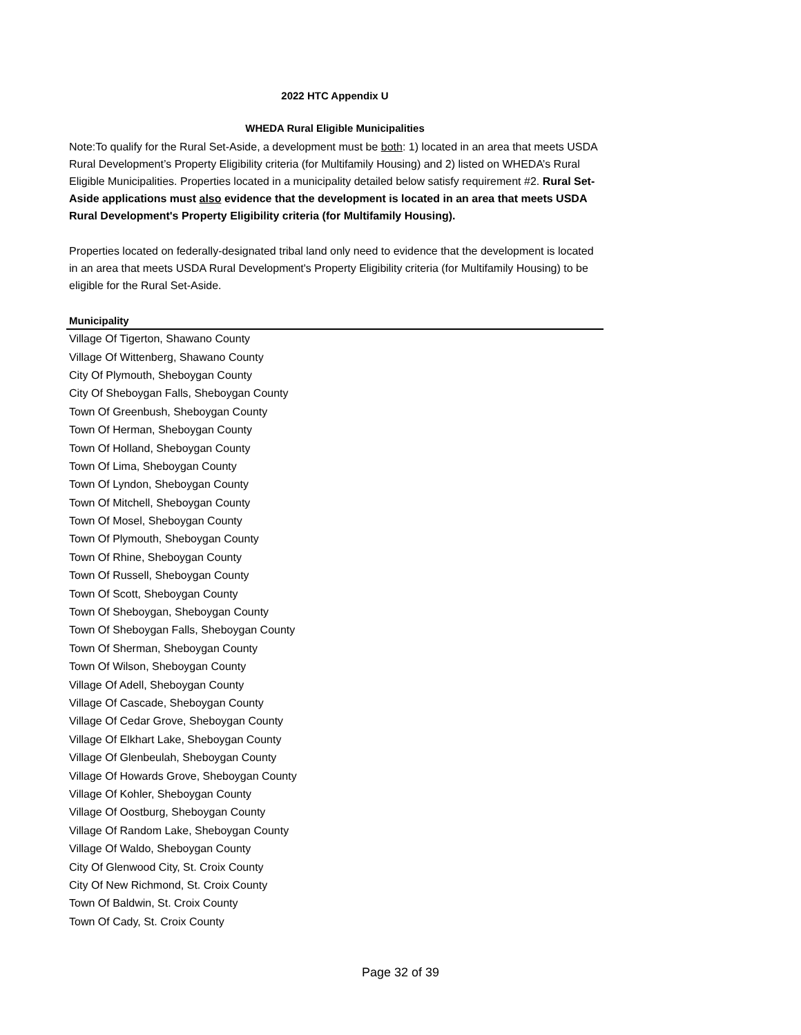2022 HTC Appendix U
WHEDA Rural Eligible Municipalities
Note:To qualify for the Rural Set-Aside, a development must be both: 1) located in an area that meets USDA Rural Development’s Property Eligibility criteria (for Multifamily Housing) and 2) listed on WHEDA’s Rural Eligible Municipalities. Properties located in a municipality detailed below satisfy requirement #2. Rural Set-Aside applications must also evidence that the development is located in an area that meets USDA Rural Development's Property Eligibility criteria (for Multifamily Housing).
Properties located on federally-designated tribal land only need to evidence that the development is located in an area that meets USDA Rural Development's Property Eligibility criteria (for Multifamily Housing) to be eligible for the Rural Set-Aside.
| Municipality |
| --- |
| Village Of Tigerton, Shawano County |
| Village Of Wittenberg, Shawano County |
| City Of Plymouth, Sheboygan County |
| City Of Sheboygan Falls, Sheboygan County |
| Town Of Greenbush, Sheboygan County |
| Town Of Herman, Sheboygan County |
| Town Of Holland, Sheboygan County |
| Town Of Lima, Sheboygan County |
| Town Of Lyndon, Sheboygan County |
| Town Of Mitchell, Sheboygan County |
| Town Of Mosel, Sheboygan County |
| Town Of Plymouth, Sheboygan County |
| Town Of Rhine, Sheboygan County |
| Town Of Russell, Sheboygan County |
| Town Of Scott, Sheboygan County |
| Town Of Sheboygan, Sheboygan County |
| Town Of Sheboygan Falls, Sheboygan County |
| Town Of Sherman, Sheboygan County |
| Town Of Wilson, Sheboygan County |
| Village Of Adell, Sheboygan County |
| Village Of Cascade, Sheboygan County |
| Village Of Cedar Grove, Sheboygan County |
| Village Of Elkhart Lake, Sheboygan County |
| Village Of Glenbeulah, Sheboygan County |
| Village Of Howards Grove, Sheboygan County |
| Village Of Kohler, Sheboygan County |
| Village Of Oostburg, Sheboygan County |
| Village Of Random Lake, Sheboygan County |
| Village Of Waldo, Sheboygan County |
| City Of Glenwood City, St. Croix County |
| City Of New Richmond, St. Croix County |
| Town Of Baldwin, St. Croix County |
| Town Of Cady, St. Croix County |
Page 32 of 39